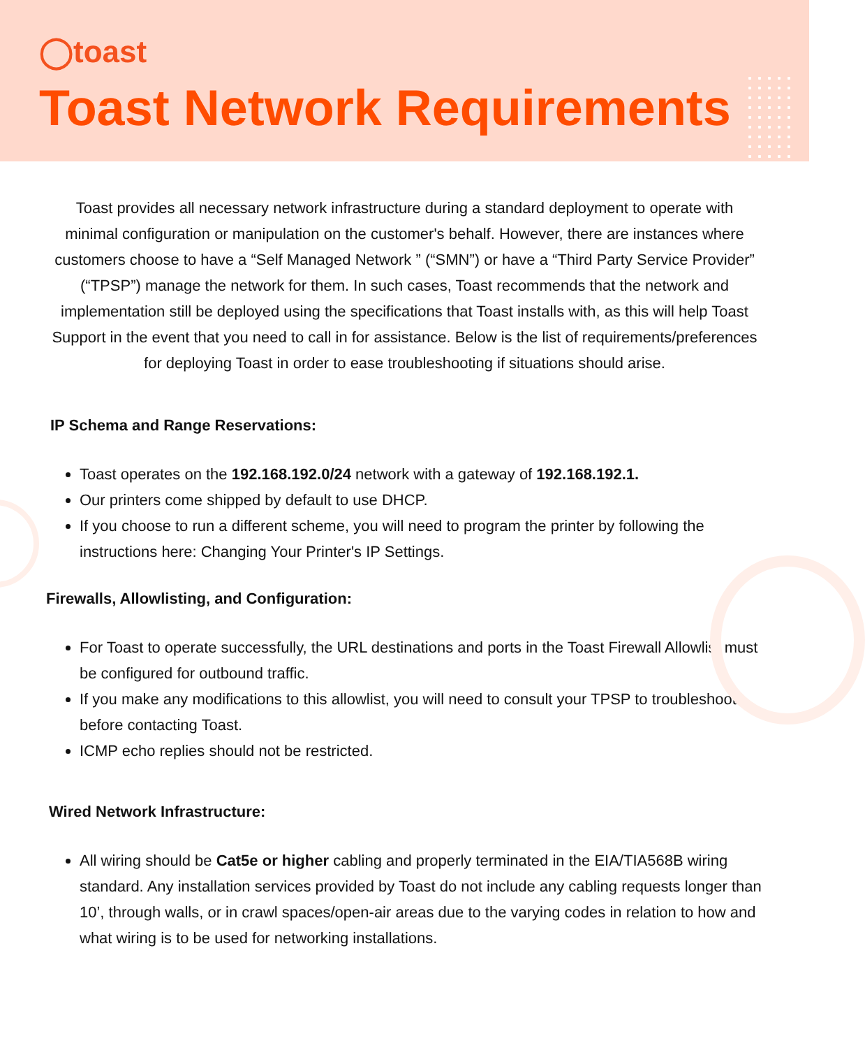◯toast
Toast Network Requirements
Toast provides all necessary network infrastructure during a standard deployment to operate with minimal configuration or manipulation on the customer's behalf. However, there are instances where customers choose to have a “Self Managed Network ” (“SMN”) or have a “Third Party Service Provider” (“TPSP”) manage the network for them. In such cases, Toast recommends that the network and implementation still be deployed using the specifications that Toast installs with, as this will help Toast Support in the event that you need to call in for assistance. Below is the list of requirements/preferences for deploying Toast in order to ease troubleshooting if situations should arise.
IP Schema and Range Reservations:
Toast operates on the 192.168.192.0/24 network with a gateway of 192.168.192.1.
Our printers come shipped by default to use DHCP.
If you choose to run a different scheme, you will need to program the printer by following the instructions here: Changing Your Printer's IP Settings.
Firewalls, Allowlisting, and Configuration:
For Toast to operate successfully, the URL destinations and ports in the Toast Firewall Allowlist must be configured for outbound traffic.
If you make any modifications to this allowlist, you will need to consult your TPSP to troubleshoot before contacting Toast.
ICMP echo replies should not be restricted.
Wired Network Infrastructure:
All wiring should be Cat5e or higher cabling and properly terminated in the EIA/TIA568B wiring standard. Any installation services provided by Toast do not include any cabling requests longer than 10’, through walls, or in crawl spaces/open-air areas due to the varying codes in relation to how and what wiring is to be used for networking installations.